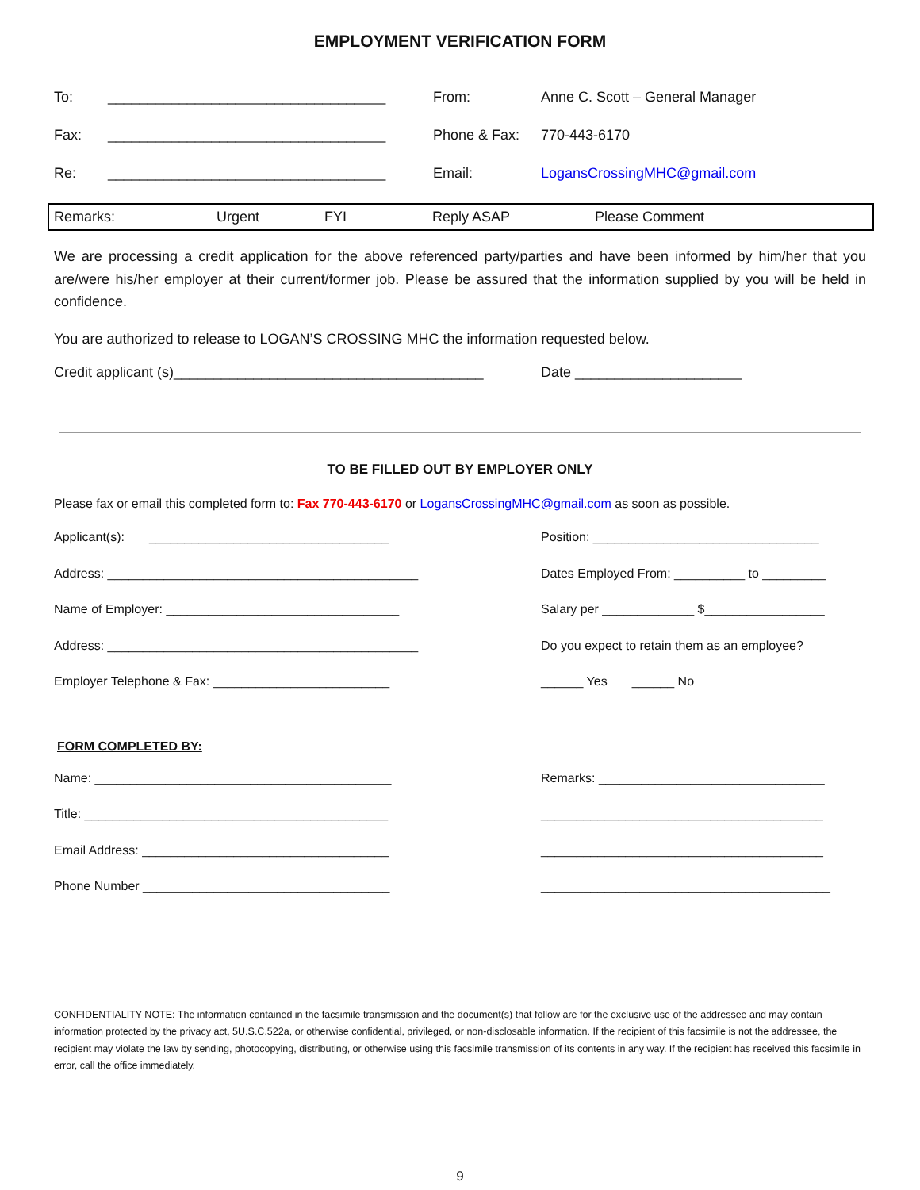EMPLOYMENT VERIFICATION FORM
To: ___________________________________ From: Anne C. Scott – General Manager
Fax: ___________________________________ Phone & Fax: 770-443-6170
Re: ___________________________________ Email: LogansCrossingMHC@gmail.com
Remarks: Urgent FYI Reply ASAP Please Comment
We are processing a credit application for the above referenced party/parties and have been informed by him/her that you are/were his/her employer at their current/former job. Please be assured that the information supplied by you will be held in confidence.
You are authorized to release to LOGAN’S CROSSING MHC the information requested below.
Credit applicant (s)_______________________________________
Date _____________________
TO BE FILLED OUT BY EMPLOYER ONLY
Please fax or email this completed form to: Fax 770-443-6170 or LogansCrossingMHC@gmail.com as soon as possible.
Applicant(s): __________________________________ Position: ________________________________
Address: ____________________________________________ Dates Employed From: __________ to _________
Name of Employer: _________________________________ Salary per _____________ $_________________
Address: ____________________________________________ Do you expect to retain them as an employee?
Employer Telephone & Fax: _________________________ ______ Yes ______ No
FORM COMPLETED BY:
Name: __________________________________________ Remarks: ________________________________
Title: ___________________________________________ ________________________________________
Email Address: ___________________________________ ________________________________________
Phone Number ___________________________________ _________________________________________
CONFIDENTIALITY NOTE: The information contained in the facsimile transmission and the document(s) that follow are for the exclusive use of the addressee and may contain information protected by the privacy act, 5U.S.C.522a, or otherwise confidential, privileged, or non-disclosable information. If the recipient of this facsimile is not the addressee, the recipient may violate the law by sending, photocopying, distributing, or otherwise using this facsimile transmission of its contents in any way. If the recipient has received this facsimile in error, call the office immediately.
9